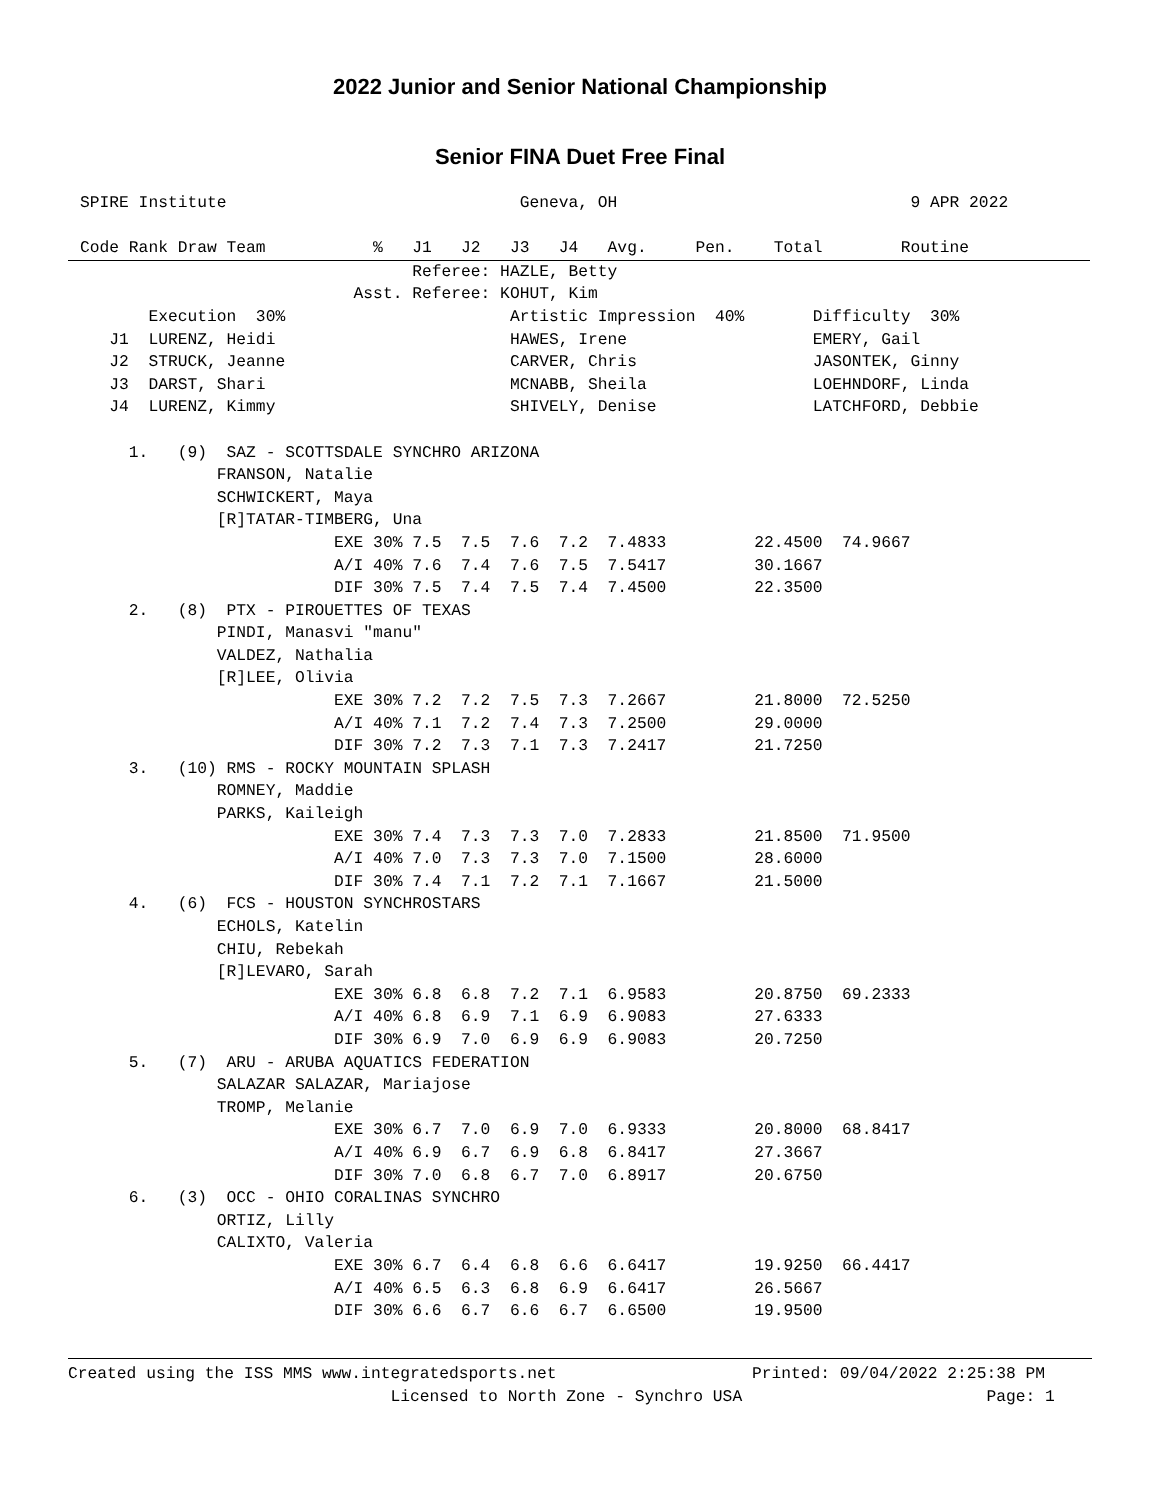2022 Junior and Senior National Championship
Senior FINA Duet Free Final
SPIRE Institute                              Geneva, OH                              9 APR 2022

Code Rank Draw Team           %   J1   J2   J3   J4   Avg.     Pen.    Total        Routine
                                  Referee: HAZLE, Betty
                            Asst. Referee: KOHUT, Kim
       Execution  30%                       Artistic Impression  40%       Difficulty  30%
   J1  LURENZ, Heidi                        HAWES, Irene                   EMERY, Gail
   J2  STRUCK, Jeanne                       CARVER, Chris                  JASONTEK, Ginny
   J3  DARST, Shari                         MCNABB, Sheila                 LOEHNDORF, Linda
   J4  LURENZ, Kimmy                        SHIVELY, Denise                LATCHFORD, Debbie

     1.   (9)  SAZ - SCOTTSDALE SYNCHRO ARIZONA
              FRANSON, Natalie
              SCHWICKERT, Maya
              [R]TATAR-TIMBERG, Una
                          EXE 30% 7.5  7.5  7.6  7.2  7.4833         22.4500  74.9667
                          A/I 40% 7.6  7.4  7.6  7.5  7.5417         30.1667
                          DIF 30% 7.5  7.4  7.5  7.4  7.4500         22.3500
     2.   (8)  PTX - PIROUETTES OF TEXAS
              PINDI, Manasvi "manu"
              VALDEZ, Nathalia
              [R]LEE, Olivia
                          EXE 30% 7.2  7.2  7.5  7.3  7.2667         21.8000  72.5250
                          A/I 40% 7.1  7.2  7.4  7.3  7.2500         29.0000
                          DIF 30% 7.2  7.3  7.1  7.3  7.2417         21.7250
     3.   (10) RMS - ROCKY MOUNTAIN SPLASH
              ROMNEY, Maddie
              PARKS, Kaileigh
                          EXE 30% 7.4  7.3  7.3  7.0  7.2833         21.8500  71.9500
                          A/I 40% 7.0  7.3  7.3  7.0  7.1500         28.6000
                          DIF 30% 7.4  7.1  7.2  7.1  7.1667         21.5000
     4.   (6)  FCS - HOUSTON SYNCHROSTARS
              ECHOLS, Katelin
              CHIU, Rebekah
              [R]LEVARO, Sarah
                          EXE 30% 6.8  6.8  7.2  7.1  6.9583         20.8750  69.2333
                          A/I 40% 6.8  6.9  7.1  6.9  6.9083         27.6333
                          DIF 30% 6.9  7.0  6.9  6.9  6.9083         20.7250
     5.   (7)  ARU - ARUBA AQUATICS FEDERATION
              SALAZAR SALAZAR, Mariajose
              TROMP, Melanie
                          EXE 30% 6.7  7.0  6.9  7.0  6.9333         20.8000  68.8417
                          A/I 40% 6.9  6.7  6.9  6.8  6.8417         27.3667
                          DIF 30% 7.0  6.8  6.7  7.0  6.8917         20.6750
     6.   (3)  OCC - OHIO CORALINAS SYNCHRO
              ORTIZ, Lilly
              CALIXTO, Valeria
                          EXE 30% 6.7  6.4  6.8  6.6  6.6417         19.9250  66.4417
                          A/I 40% 6.5  6.3  6.8  6.9  6.6417         26.5667
                          DIF 30% 6.6  6.7  6.6  6.7  6.6500         19.9500
Created using the ISS MMS www.integratedsports.net                    Printed: 09/04/2022 2:25:38 PM
                                 Licensed to North Zone - Synchro USA                         Page: 1